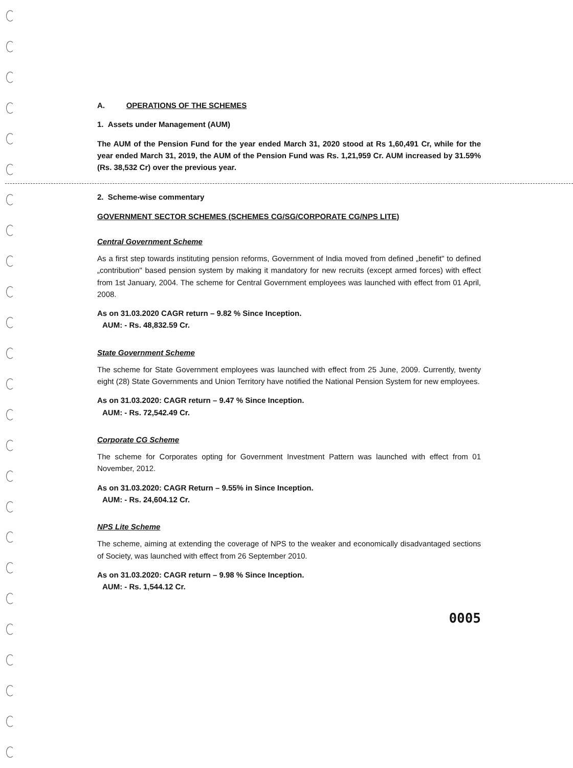A. OPERATIONS OF THE SCHEMES
1. Assets under Management (AUM)
The AUM of the Pension Fund for the year ended March 31, 2020 stood at Rs 1,60,491 Cr, while for the year ended March 31, 2019, the AUM of the Pension Fund was Rs. 1,21,959 Cr. AUM increased by 31.59% (Rs. 38,532 Cr) over the previous year.
2. Scheme-wise commentary
GOVERNMENT SECTOR SCHEMES (SCHEMES CG/SG/CORPORATE CG/NPS LITE)
Central Government Scheme
As a first step towards instituting pension reforms, Government of India moved from defined „benefit" to defined „contribution" based pension system by making it mandatory for new recruits (except armed forces) with effect from 1st January, 2004. The scheme for Central Government employees was launched with effect from 01 April, 2008.
As on 31.03.2020 CAGR return – 9.82 % Since Inception.
AUM: - Rs. 48,832.59 Cr.
State Government Scheme
The scheme for State Government employees was launched with effect from 25 June, 2009. Currently, twenty eight (28) State Governments and Union Territory have notified the National Pension System for new employees.
As on 31.03.2020: CAGR return – 9.47 % Since Inception.
AUM: - Rs. 72,542.49 Cr.
Corporate CG Scheme
The scheme for Corporates opting for Government Investment Pattern was launched with effect from 01 November, 2012.
As on 31.03.2020: CAGR Return – 9.55% in Since Inception.
AUM: - Rs. 24,604.12 Cr.
NPS Lite Scheme
The scheme, aiming at extending the coverage of NPS to the weaker and economically disadvantaged sections of Society, was launched with effect from 26 September 2010.
As on 31.03.2020: CAGR return – 9.98 % Since Inception.
AUM: - Rs. 1,544.12 Cr.
0005